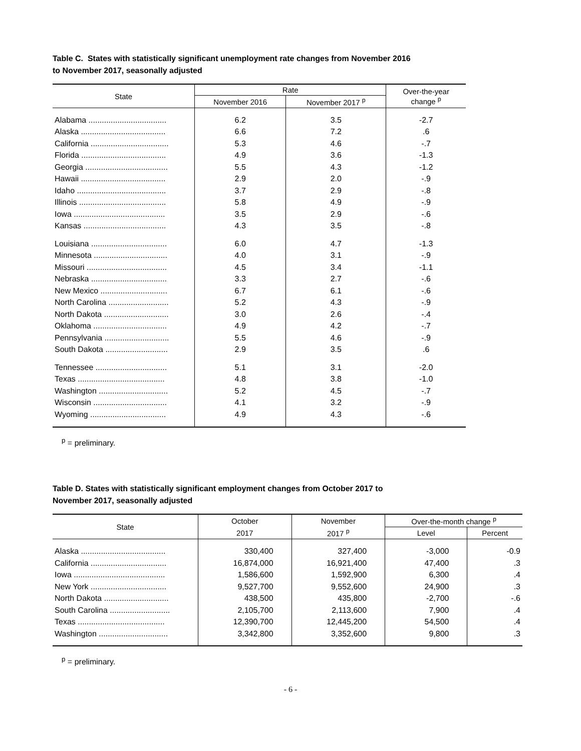Table C. States with statistically significant unemployment rate changes from November 2016
to November 2017, seasonally adjusted
| State | Rate | | Over-the-year change <sup>p</sup> |
| --- | --- | --- | --- |
| | November 2016 | November 2017 <sup>p</sup> | |
| Alabama ................................... | 6.2 | 3.5 | -2.7 |
| Alaska ...................................... | 6.6 | 7.2 | .6 |
| California ................................... | 5.3 | 4.6 | -.7 |
| Florida ...................................... | 4.9 | 3.6 | -1.3 |
| Georgia ..................................... | 5.5 | 4.3 | -1.2 |
| Hawaii ...................................... | 2.9 | 2.0 | -.9 |
| Idaho ........................................ | 3.7 | 2.9 | -.8 |
| Illinois ....................................... | 5.8 | 4.9 | -.9 |
| Iowa ......................................... | 3.5 | 2.9 | -.6 |
| Kansas ..................................... | 4.3 | 3.5 | -.8 |
| Louisiana .................................. | 6.0 | 4.7 | -1.3 |
| Minnesota ................................. | 4.0 | 3.1 | -.9 |
| Missouri .................................... | 4.5 | 3.4 | -1.1 |
| Nebraska .................................. | 3.3 | 2.7 | -.6 |
| New Mexico .............................. | 6.7 | 6.1 | -.6 |
| North Carolina ........................... | 5.2 | 4.3 | -.9 |
| North Dakota ............................. | 3.0 | 2.6 | -.4 |
| Oklahoma ................................. | 4.9 | 4.2 | -.7 |
| Pennsylvania ............................. | 5.5 | 4.6 | -.9 |
| South Dakota ............................ | 2.9 | 3.5 | .6 |
| Tennessee ................................ | 5.1 | 3.1 | -2.0 |
| Texas ....................................... | 4.8 | 3.8 | -1.0 |
| Washington ............................... | 5.2 | 4.5 | -.7 |
| Wisconsin ................................. | 4.1 | 3.2 | -.9 |
| Wyoming .................................. | 4.9 | 4.3 | -.6 |
<sup>p</sup> = preliminary.
Table D. States with statistically significant employment changes from October 2017 to
November 2017, seasonally adjusted
| State | October | November | Over-the-month change <sup>p</sup> | |
| --- | --- | --- | --- | --- |
| | 2017 | 2017 <sup>p</sup> | Level | Percent |
| Alaska ...................................... | 330,400 | 327,400 | -3,000 | -0.9 |
| California .................................. | 16,874,000 | 16,921,400 | 47,400 | .3 |
| Iowa ......................................... | 1,586,600 | 1,592,900 | 6,300 | .4 |
| New York .................................. | 9,527,700 | 9,552,600 | 24,900 | .3 |
| North Dakota ............................. | 438,500 | 435,800 | -2,700 | -.6 |
| South Carolina ........................... | 2,105,700 | 2,113,600 | 7,900 | .4 |
| Texas ....................................... | 12,390,700 | 12,445,200 | 54,500 | .4 |
| Washington ............................... | 3,342,800 | 3,352,600 | 9,800 | .3 |
<sup>p</sup> = preliminary.
- 6 -